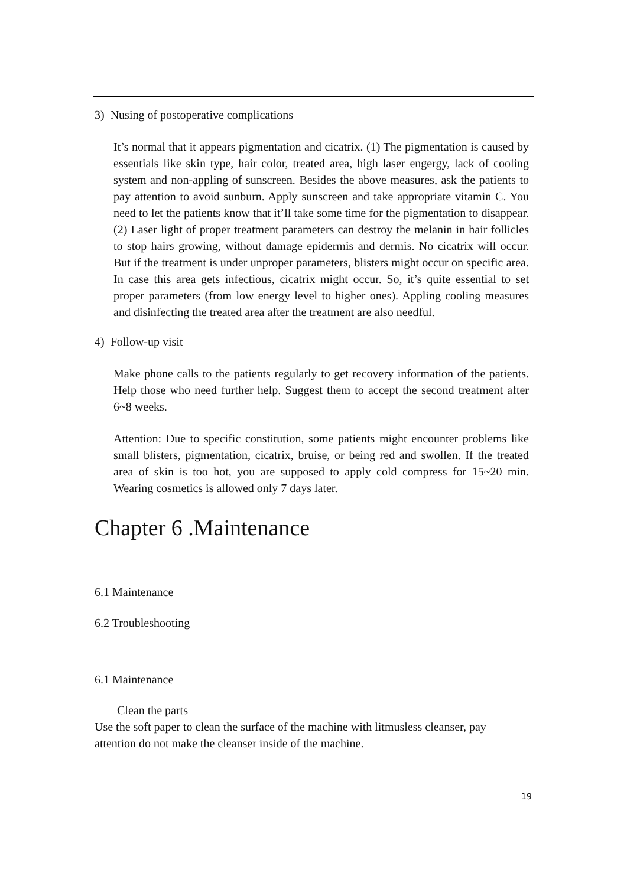3) Nusing of postoperative complications
It’s normal that it appears pigmentation and cicatrix. (1) The pigmentation is caused by essentials like skin type, hair color, treated area, high laser engergy, lack of cooling system and non-appling of sunscreen. Besides the above measures, ask the patients to pay attention to avoid sunburn. Apply sunscreen and take appropriate vitamin C. You need to let the patients know that it’ll take some time for the pigmentation to disappear. (2) Laser light of proper treatment parameters can destroy the melanin in hair follicles to stop hairs growing, without damage epidermis and dermis. No cicatrix will occur. But if the treatment is under unproper parameters, blisters might occur on specific area. In case this area gets infectious, cicatrix might occur. So, it’s quite essential to set proper parameters (from low energy level to higher ones). Appling cooling measures and disinfecting the treated area after the treatment are also needful.
4) Follow-up visit
Make phone calls to the patients regularly to get recovery information of the patients. Help those who need further help. Suggest them to accept the second treatment after 6~8 weeks.
Attention: Due to specific constitution, some patients might encounter problems like small blisters, pigmentation, cicatrix, bruise, or being red and swollen. If the treated area of skin is too hot, you are supposed to apply cold compress for 15~20 min. Wearing cosmetics is allowed only 7 days later.
Chapter 6 .Maintenance
6.1 Maintenance
6.2 Troubleshooting
6.1 Maintenance
Clean the parts
Use the soft paper to clean the surface of the machine with litmusless cleanser, pay attention do not make the cleanser inside of the machine.
19